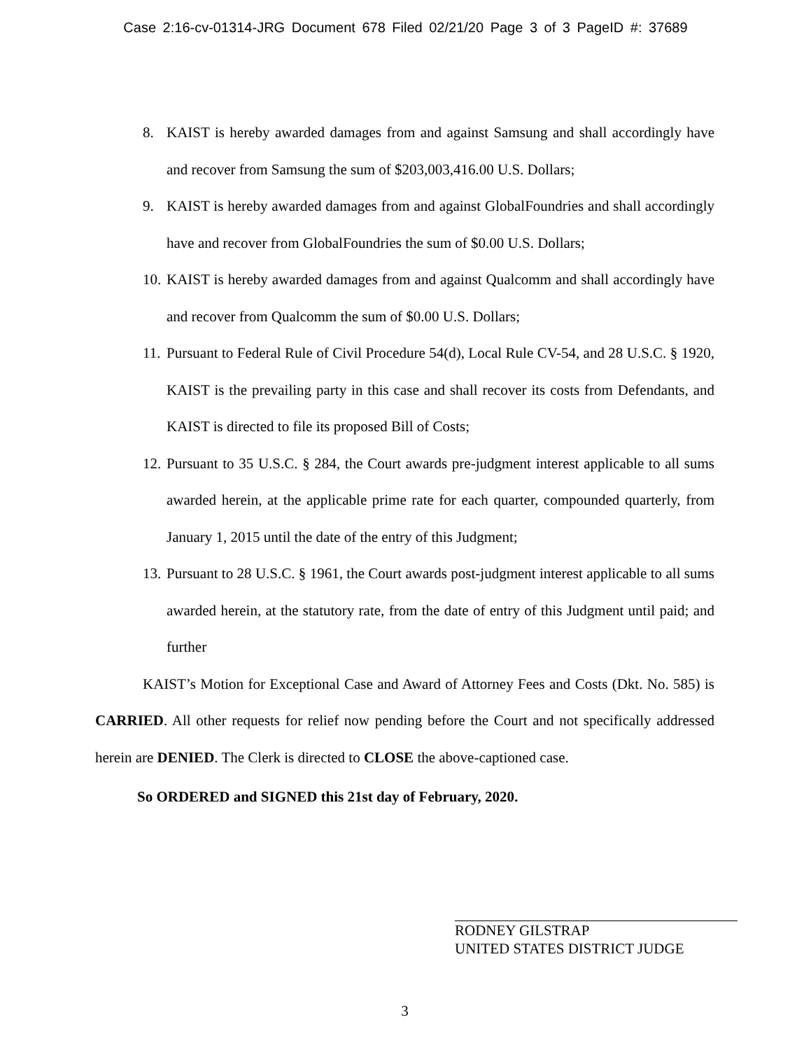Case 2:16-cv-01314-JRG Document 678 Filed 02/21/20 Page 3 of 3 PageID #: 37689
8. KAIST is hereby awarded damages from and against Samsung and shall accordingly have and recover from Samsung the sum of $203,003,416.00 U.S. Dollars;
9. KAIST is hereby awarded damages from and against GlobalFoundries and shall accordingly have and recover from GlobalFoundries the sum of $0.00 U.S. Dollars;
10. KAIST is hereby awarded damages from and against Qualcomm and shall accordingly have and recover from Qualcomm the sum of $0.00 U.S. Dollars;
11. Pursuant to Federal Rule of Civil Procedure 54(d), Local Rule CV-54, and 28 U.S.C. § 1920, KAIST is the prevailing party in this case and shall recover its costs from Defendants, and KAIST is directed to file its proposed Bill of Costs;
12. Pursuant to 35 U.S.C. § 284, the Court awards pre-judgment interest applicable to all sums awarded herein, at the applicable prime rate for each quarter, compounded quarterly, from January 1, 2015 until the date of the entry of this Judgment;
13. Pursuant to 28 U.S.C. § 1961, the Court awards post-judgment interest applicable to all sums awarded herein, at the statutory rate, from the date of entry of this Judgment until paid; and further
KAIST’s Motion for Exceptional Case and Award of Attorney Fees and Costs (Dkt. No. 585) is CARRIED. All other requests for relief now pending before the Court and not specifically addressed herein are DENIED. The Clerk is directed to CLOSE the above-captioned case.
So ORDERED and SIGNED this 21st day of February, 2020.
RODNEY GILSTRAP
UNITED STATES DISTRICT JUDGE
3